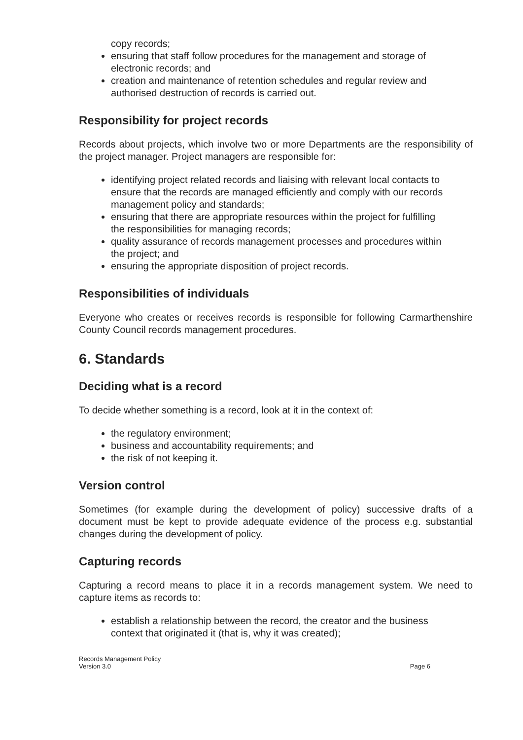copy records;
ensuring that staff follow procedures for the management and storage of electronic records; and
creation and maintenance of retention schedules and regular review and authorised destruction of records is carried out.
Responsibility for project records
Records about projects, which involve two or more Departments are the responsibility of the project manager. Project managers are responsible for:
identifying project related records and liaising with relevant local contacts to ensure that the records are managed efficiently and comply with our records management policy and standards;
ensuring that there are appropriate resources within the project for fulfilling the responsibilities for managing records;
quality assurance of records management processes and procedures within the project; and
ensuring the appropriate disposition of project records.
Responsibilities of individuals
Everyone who creates or receives records is responsible for following Carmarthenshire County Council records management procedures.
6. Standards
Deciding what is a record
To decide whether something is a record, look at it in the context of:
the regulatory environment;
business and accountability requirements; and
the risk of not keeping it.
Version control
Sometimes (for example during the development of policy) successive drafts of a document must be kept to provide adequate evidence of the process e.g. substantial changes during the development of policy.
Capturing records
Capturing a record means to place it in a records management system. We need to capture items as records to:
establish a relationship between the record, the creator and the business context that originated it (that is, why it was created);
Records Management Policy
Version 3.0
Page 6